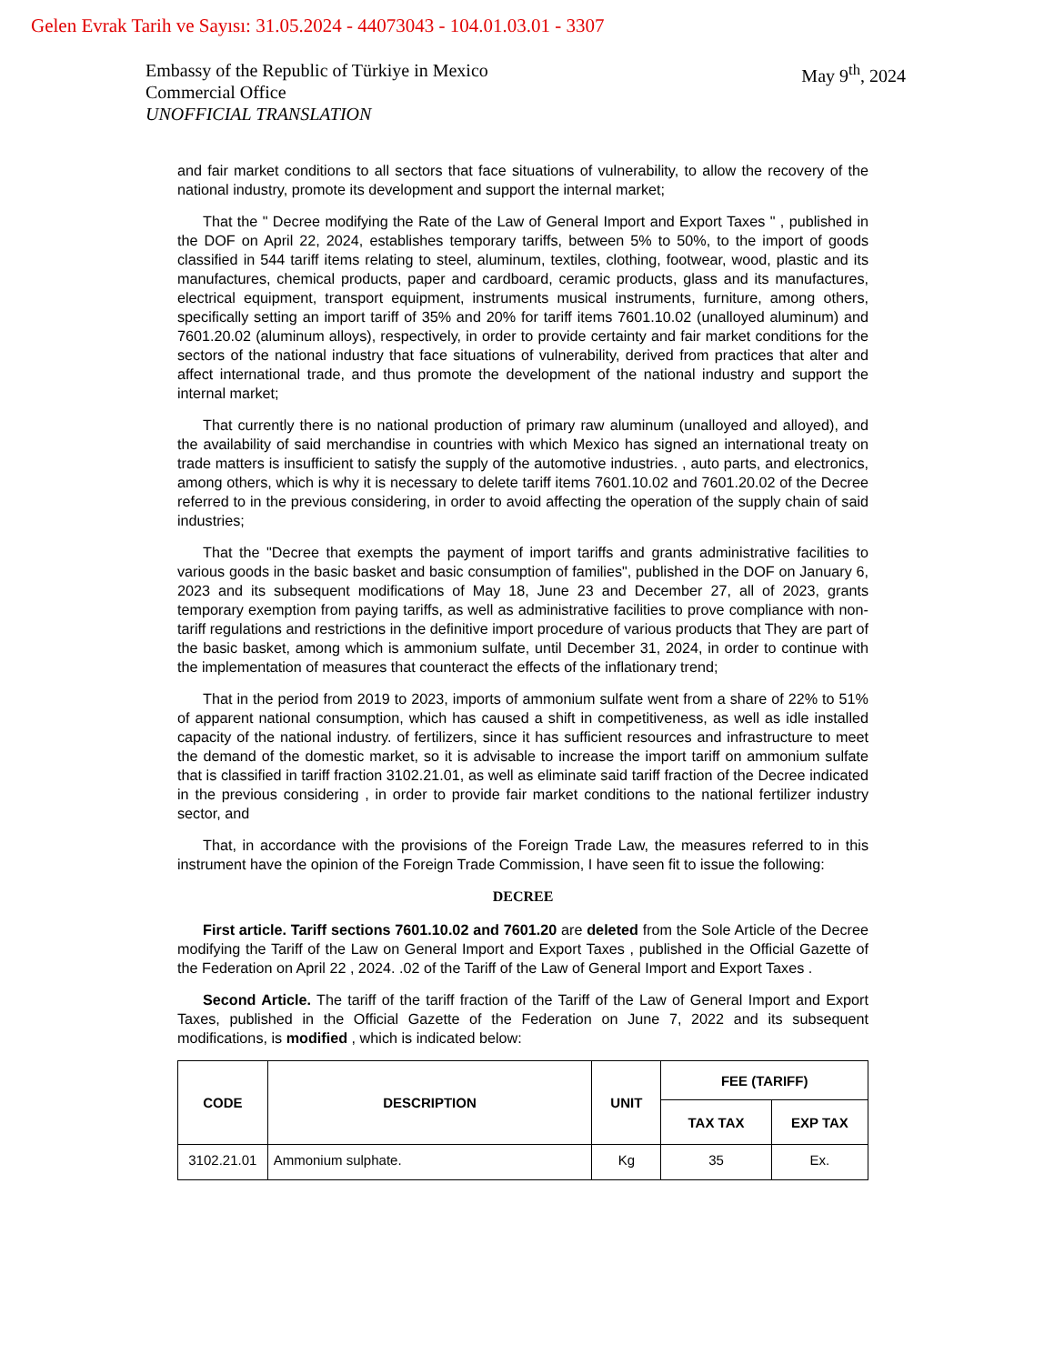Gelen Evrak Tarih ve Sayısı: 31.05.2024 - 44073043 - 104.01.03.01 - 3307
Embassy of the Republic of Türkiye in Mexico
Commercial Office
UNOFFICIAL TRANSLATION
May 9<sup>th</sup>, 2024
and fair market conditions to all sectors that face situations of vulnerability, to allow the recovery of the national industry, promote its development and support the internal market;
That the " Decree modifying the Rate of the Law of General Import and Export Taxes " , published in the DOF on April 22, 2024, establishes temporary tariffs, between 5% to 50%, to the import of goods classified in 544 tariff items relating to steel, aluminum, textiles, clothing, footwear, wood, plastic and its manufactures, chemical products, paper and cardboard, ceramic products, glass and its manufactures, electrical equipment, transport equipment, instruments musical instruments, furniture, among others, specifically setting an import tariff of 35% and 20% for tariff items 7601.10.02 (unalloyed aluminum) and 7601.20.02 (aluminum alloys), respectively, in order to provide certainty and fair market conditions for the sectors of the national industry that face situations of vulnerability, derived from practices that alter and affect international trade, and thus promote the development of the national industry and support the internal market;
That currently there is no national production of primary raw aluminum (unalloyed and alloyed), and the availability of said merchandise in countries with which Mexico has signed an international treaty on trade matters is insufficient to satisfy the supply of the automotive industries. , auto parts, and electronics, among others, which is why it is necessary to delete tariff items 7601.10.02 and 7601.20.02 of the Decree referred to in the previous considering, in order to avoid affecting the operation of the supply chain of said industries;
That the "Decree that exempts the payment of import tariffs and grants administrative facilities to various goods in the basic basket and basic consumption of families", published in the DOF on January 6, 2023 and its subsequent modifications of May 18, June 23 and December 27, all of 2023, grants temporary exemption from paying tariffs, as well as administrative facilities to prove compliance with non-tariff regulations and restrictions in the definitive import procedure of various products that They are part of the basic basket, among which is ammonium sulfate, until December 31, 2024, in order to continue with the implementation of measures that counteract the effects of the inflationary trend;
That in the period from 2019 to 2023, imports of ammonium sulfate went from a share of 22% to 51% of apparent national consumption, which has caused a shift in competitiveness, as well as idle installed capacity of the national industry. of fertilizers, since it has sufficient resources and infrastructure to meet the demand of the domestic market, so it is advisable to increase the import tariff on ammonium sulfate that is classified in tariff fraction 3102.21.01, as well as eliminate said tariff fraction of the Decree indicated in the previous considering , in order to provide fair market conditions to the national fertilizer industry sector, and
That, in accordance with the provisions of the Foreign Trade Law, the measures referred to in this instrument have the opinion of the Foreign Trade Commission, I have seen fit to issue the following:
DECREE
First article. Tariff sections 7601.10.02 and 7601.20 are deleted from the Sole Article of the Decree modifying the Tariff of the Law on General Import and Export Taxes , published in the Official Gazette of the Federation on April 22 , 2024. .02 of the Tariff of the Law of General Import and Export Taxes .
Second Article. The tariff of the tariff fraction of the Tariff of the Law of General Import and Export Taxes, published in the Official Gazette of the Federation on June 7, 2022 and its subsequent modifications, is modified , which is indicated below:
| CODE | DESCRIPTION | UNIT | FEE (TARIFF) | |
| --- | --- | --- | --- | --- |
| | | | TAX TAX | EXP TAX |
| 3102.21.01 | Ammonium sulphate. | Kg | 35 | Ex. |